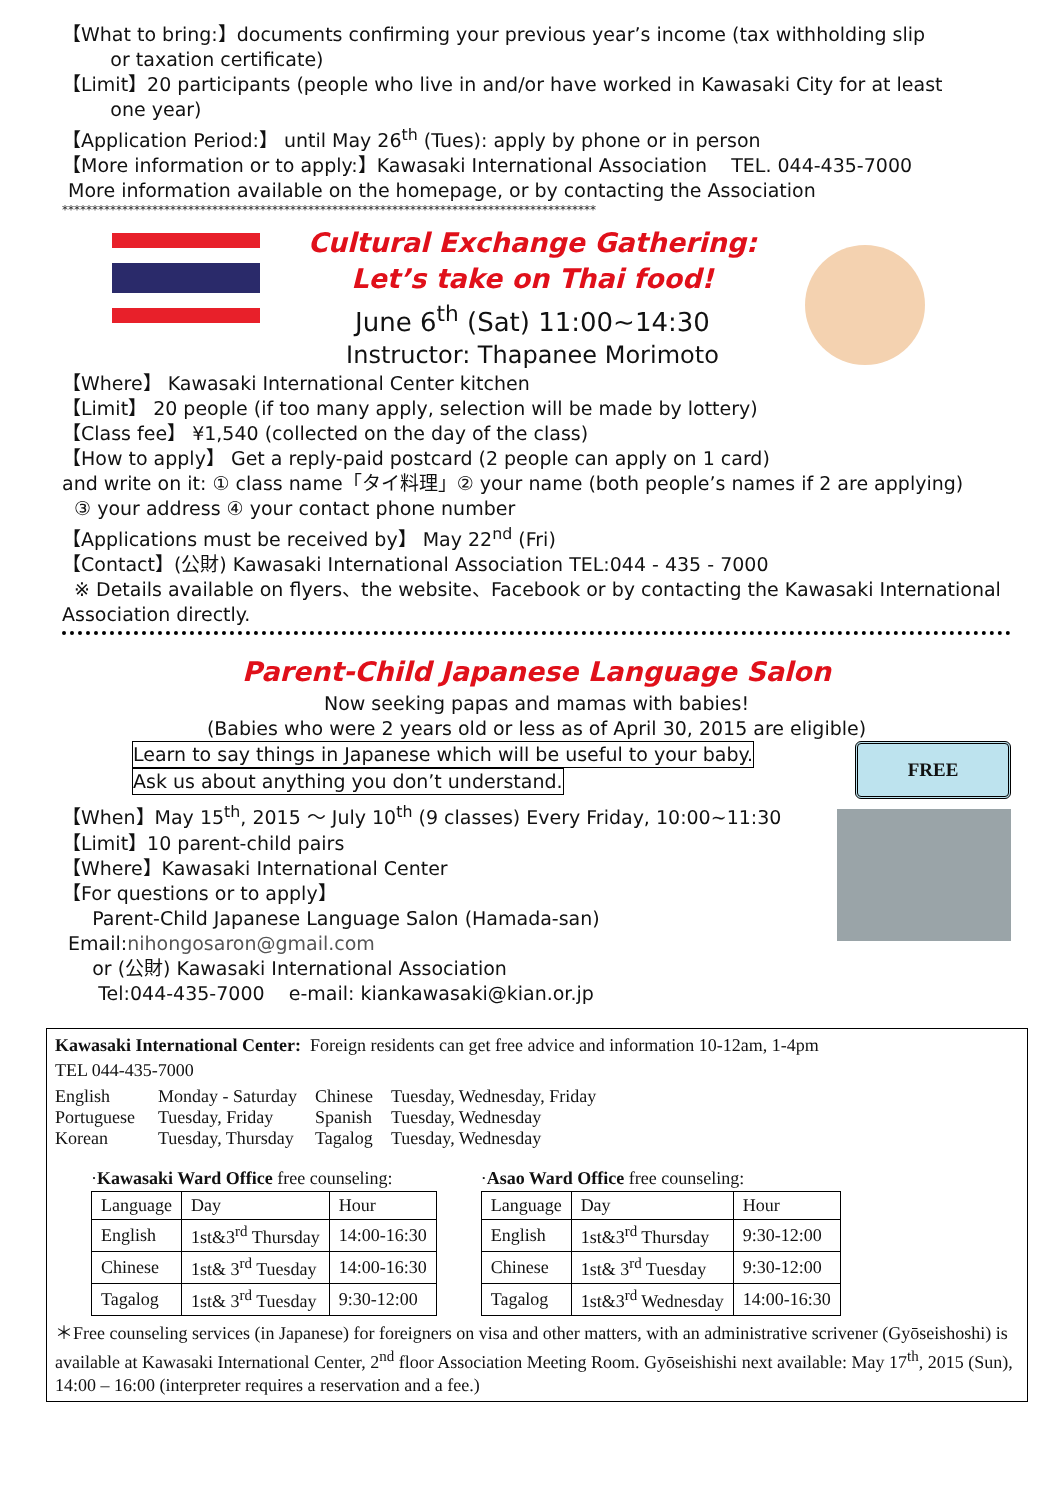【What to bring:】documents confirming your previous year’s income (tax withholding slip
or taxation certificate)
【Limit】20 participants (people who live in and/or have worked in Kawasaki City for at least
one year)
【Application Period:】 until May 26<sup>th</sup> (Tues): apply by phone or in person
【More information or to apply:】Kawasaki International Association TEL. 044-435-7000
More information available on the homepage, or by contacting the Association
*****************************************************************************************
Cultural Exchange Gathering:
Let’s take on Thai food!
June 6<sup>th</sup> (Sat) 11:00~14:30
Instructor: Thapanee Morimoto
【Where】 Kawasaki International Center kitchen
【Limit】 20 people (if too many apply, selection will be made by lottery)
【Class fee】 ¥1,540 (collected on the day of the class)
【How to apply】 Get a reply-paid postcard (2 people can apply on 1 card)
and write on it: ① class name「タイ料理」② your name (both people’s names if 2 are applying)
③ your address ④ your contact phone number
【Applications must be received by】 May 22<sup>nd</sup> (Fri)
【Contact】(公財) Kawasaki International Association TEL:044 - 435 - 7000
※ Details available on flyers、the website、Facebook or by contacting the Kawasaki International Association directly.
Parent-Child Japanese Language Salon
Now seeking papas and mamas with babies!
(Babies who were 2 years old or less as of April 30, 2015 are eligible)
Learn to say things in Japanese which will be useful to your baby.
Ask us about anything you don’t understand.
FREE
【When】May 15<sup>th</sup>, 2015 ～ July 10<sup>th</sup> (9 classes) Every Friday, 10:00~11:30
【Limit】10 parent-child pairs
【Where】Kawasaki International Center
【For questions or to apply】
Parent-Child Japanese Language Salon (Hamada-san)
Email:nihongosaron@gmail.com
or (公財) Kawasaki International Association
Tel:044-435-7000 e-mail: kiankawasaki@kian.or.jp
Kawasaki International Center: Foreign residents can get free advice and information 10-12am, 1-4pm
TEL 044-435-7000
| English Portuguese Korean | Monday - Saturday Tuesday, Friday Tuesday, Thursday | Chinese Spanish Tagalog | Tuesday, Wednesday, Friday Tuesday, Wednesday Tuesday, Wednesday |
·Kawasaki Ward Office free counseling:
| Language | Day | Hour |
| --- | --- | --- |
| English | 1st&3<sup>rd</sup> Thursday | 14:00-16:30 |
| Chinese | 1st& 3<sup>rd</sup> Tuesday | 14:00-16:30 |
| Tagalog | 1st& 3<sup>rd</sup> Tuesday | 9:30-12:00 |
·Asao Ward Office free counseling:
| Language | Day | Hour |
| --- | --- | --- |
| English | 1st&3<sup>rd</sup> Thursday | 9:30-12:00 |
| Chinese | 1st& 3<sup>rd</sup> Tuesday | 9:30-12:00 |
| Tagalog | 1st&3<sup>rd</sup> Wednesday | 14:00-16:30 |
＊Free counseling services (in Japanese) for foreigners on visa and other matters, with an administrative scrivener (Gyōseishoshi) is available at Kawasaki International Center, 2<sup>nd</sup> floor Association Meeting Room. Gyōseishishi next available: May 17<sup>th</sup>, 2015 (Sun), 14:00 – 16:00 (interpreter requires a reservation and a fee.)